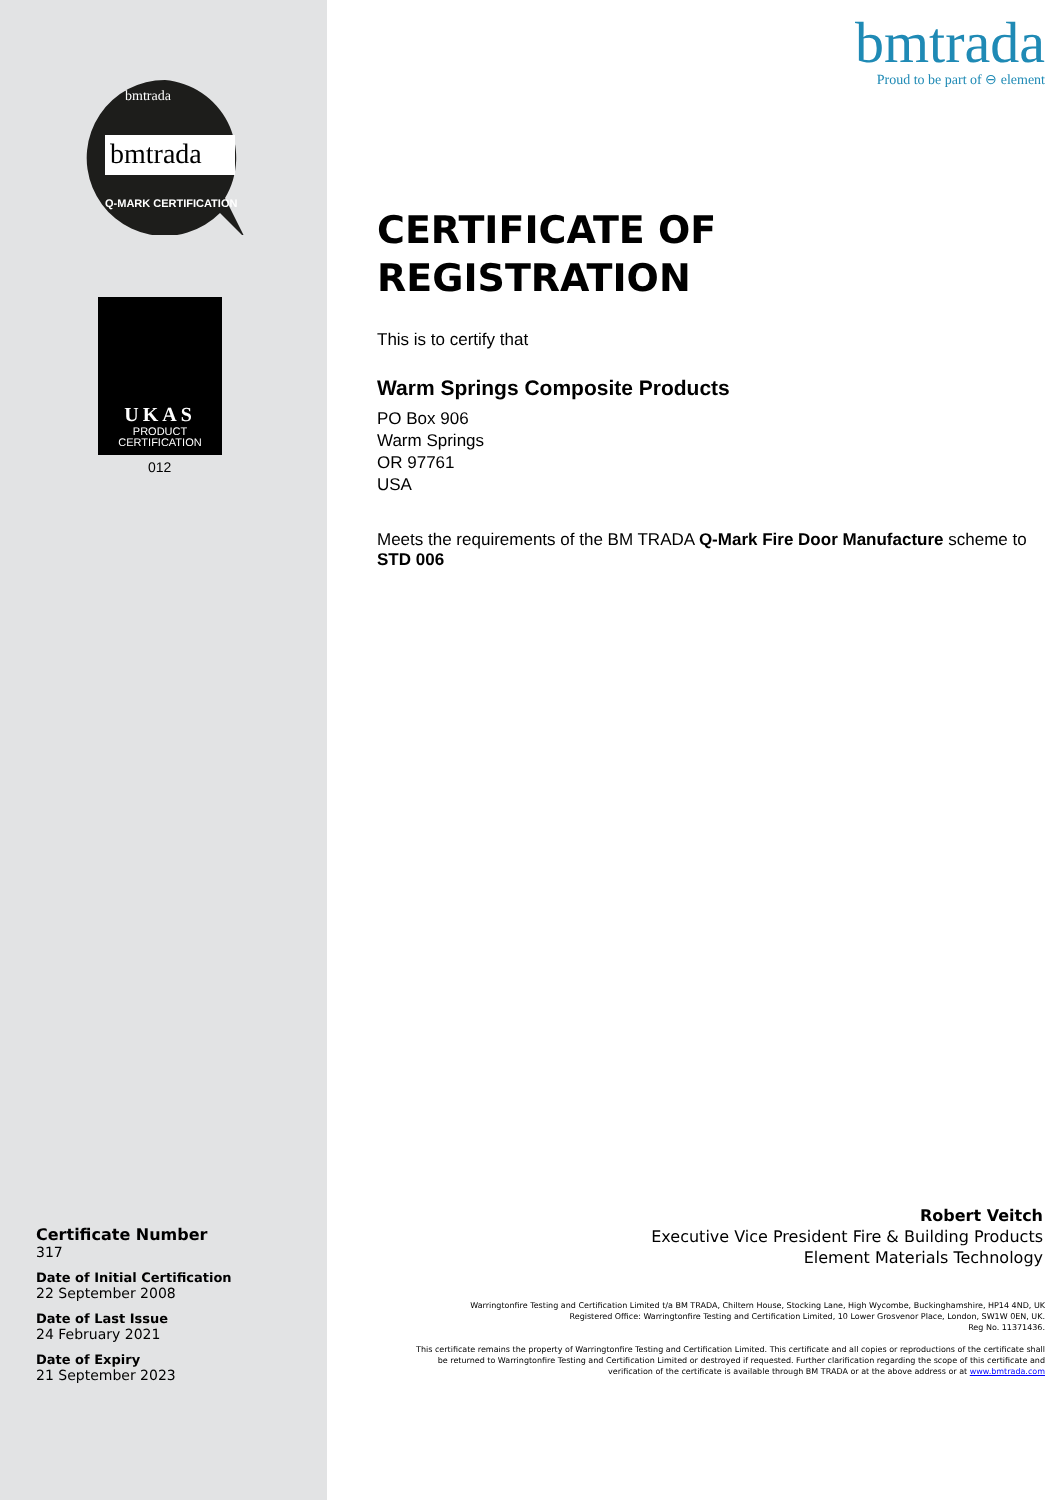bmtrada
bmtrada
Q-MARK CERTIFICATION
UKAS
PRODUCT
CERTIFICATION
012
Certificate Number
317
Date of Initial Certification
22 September 2008
Date of Last Issue
24 February 2021
Date of Expiry
21 September 2023
bmtrada
Proud to be part of ⊖ element
CERTIFICATE OF
REGISTRATION
This is to certify that
Warm Springs Composite Products
PO Box 906
Warm Springs
OR 97761
USA
Meets the requirements of the BM TRADA Q-Mark Fire Door Manufacture scheme to STD 006
Robert Veitch
Executive Vice President Fire & Building Products
Element Materials Technology
Warringtonfire Testing and Certification Limited t/a BM TRADA, Chiltern House, Stocking Lane, High Wycombe, Buckinghamshire, HP14 4ND, UK
Registered Office: Warringtonfire Testing and Certification Limited, 10 Lower Grosvenor Place, London, SW1W 0EN, UK.
Reg No. 11371436.
This certificate remains the property of Warringtonfire Testing and Certification Limited. This certificate and all copies or reproductions of the certificate shall be returned to Warringtonfire Testing and Certification Limited or destroyed if requested. Further clarification regarding the scope of this certificate and verification of the certificate is available through BM TRADA or at the above address or at www.bmtrada.com